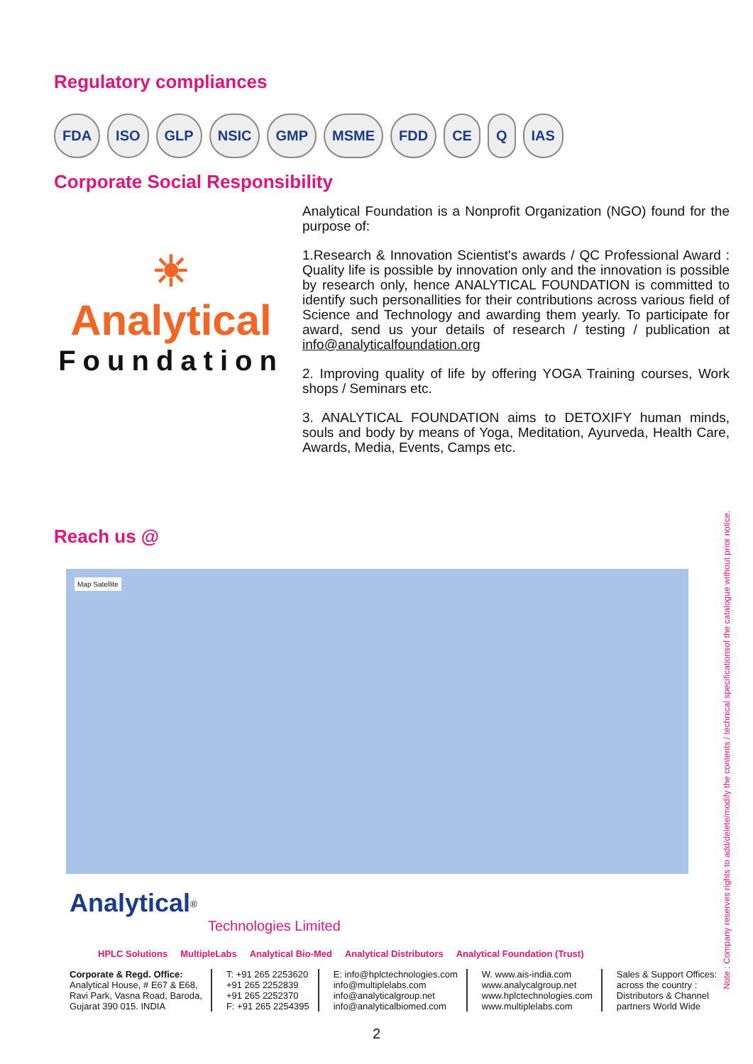Regulatory compliances
FDA ISO GLP NSIC GMP MSME FDD CE Q IAS
Corporate Social Responsibility
☀
Analytical
Foundation
Analytical Foundation is a Nonprofit Organization (NGO) found for the purpose of:
1.Research & Innovation Scientist's awards / QC Professional Award : Quality life is possible by innovation only and the innovation is possible by research only, hence ANALYTICAL FOUNDATION is committed to identify such personallities for their contributions across various field of Science and Technology and awarding them yearly. To participate for award, send us your details of research / testing / publication at info@analyticalfoundation.org
2. Improving quality of life by offering YOGA Training courses, Work shops / Seminars etc.
3. ANALYTICAL FOUNDATION aims to DETOXIFY human minds, souls and body by means of Yoga, Meditation, Ayurveda, Health Care, Awards, Media, Events, Camps etc.
Reach us @
Map Satellite
Analytical<sup>®</sup>
Technologies Limited
HPLC Solutions MultipleLabs Analytical Bio-Med Analytical Distributors Analytical Foundation (Trust)
Corporate & Regd. Office:
Analytical House, # E67 & E68,
Ravi Park, Vasna Road, Baroda,
Gujarat 390 015. INDIA
T: +91 265 2253620
+91 265 2252839
+91 265 2252370
F: +91 265 2254395
E: info@hplctechnologies.com
info@multiplelabs.com
info@analyticalgroup.net
info@analyticalbiomed.com
W. www.ais-india.com
www.analycalgroup.net
www.hplctechnologies.com
www.multiplelabs.com
Sales & Support Offices:
across the country :
Distributors & Channel
partners World Wide
2
Note : Company reserves rights to add/delete/modify the contents / technical specificationsof the catalogue without prior notice.